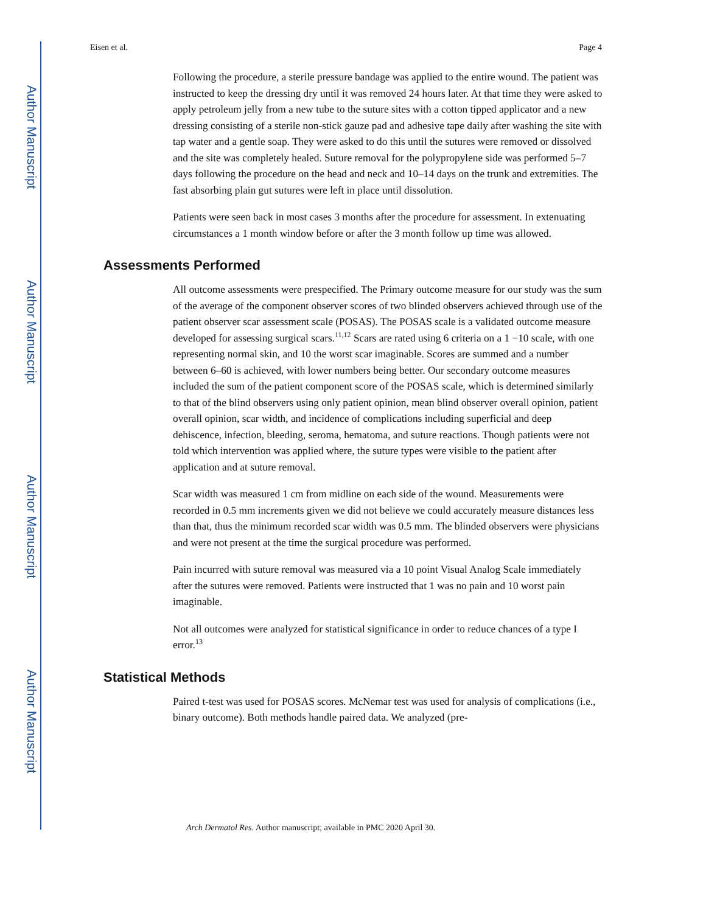Author Manuscript
Author Manuscript
Author Manuscript
Author Manuscript
Eisen et al. Page 4
Following the procedure, a sterile pressure bandage was applied to the entire wound. The patient was instructed to keep the dressing dry until it was removed 24 hours later. At that time they were asked to apply petroleum jelly from a new tube to the suture sites with a cotton tipped applicator and a new dressing consisting of a sterile non-stick gauze pad and adhesive tape daily after washing the site with tap water and a gentle soap. They were asked to do this until the sutures were removed or dissolved and the site was completely healed. Suture removal for the polypropylene side was performed 5–7 days following the procedure on the head and neck and 10–14 days on the trunk and extremities. The fast absorbing plain gut sutures were left in place until dissolution.
Patients were seen back in most cases 3 months after the procedure for assessment. In extenuating circumstances a 1 month window before or after the 3 month follow up time was allowed.
Assessments Performed
All outcome assessments were prespecified. The Primary outcome measure for our study was the sum of the average of the component observer scores of two blinded observers achieved through use of the patient observer scar assessment scale (POSAS). The POSAS scale is a validated outcome measure developed for assessing surgical scars.<sup>11,12</sup> Scars are rated using 6 criteria on a 1 −10 scale, with one representing normal skin, and 10 the worst scar imaginable. Scores are summed and a number between 6–60 is achieved, with lower numbers being better. Our secondary outcome measures included the sum of the patient component score of the POSAS scale, which is determined similarly to that of the blind observers using only patient opinion, mean blind observer overall opinion, patient overall opinion, scar width, and incidence of complications including superficial and deep dehiscence, infection, bleeding, seroma, hematoma, and suture reactions. Though patients were not told which intervention was applied where, the suture types were visible to the patient after application and at suture removal.
Scar width was measured 1 cm from midline on each side of the wound. Measurements were recorded in 0.5 mm increments given we did not believe we could accurately measure distances less than that, thus the minimum recorded scar width was 0.5 mm. The blinded observers were physicians and were not present at the time the surgical procedure was performed.
Pain incurred with suture removal was measured via a 10 point Visual Analog Scale immediately after the sutures were removed. Patients were instructed that 1 was no pain and 10 worst pain imaginable.
Not all outcomes were analyzed for statistical significance in order to reduce chances of a type I error.<sup>13</sup>
Statistical Methods
Paired t-test was used for POSAS scores. McNemar test was used for analysis of complications (i.e., binary outcome). Both methods handle paired data. We analyzed (pre-
Arch Dermatol Res. Author manuscript; available in PMC 2020 April 30.